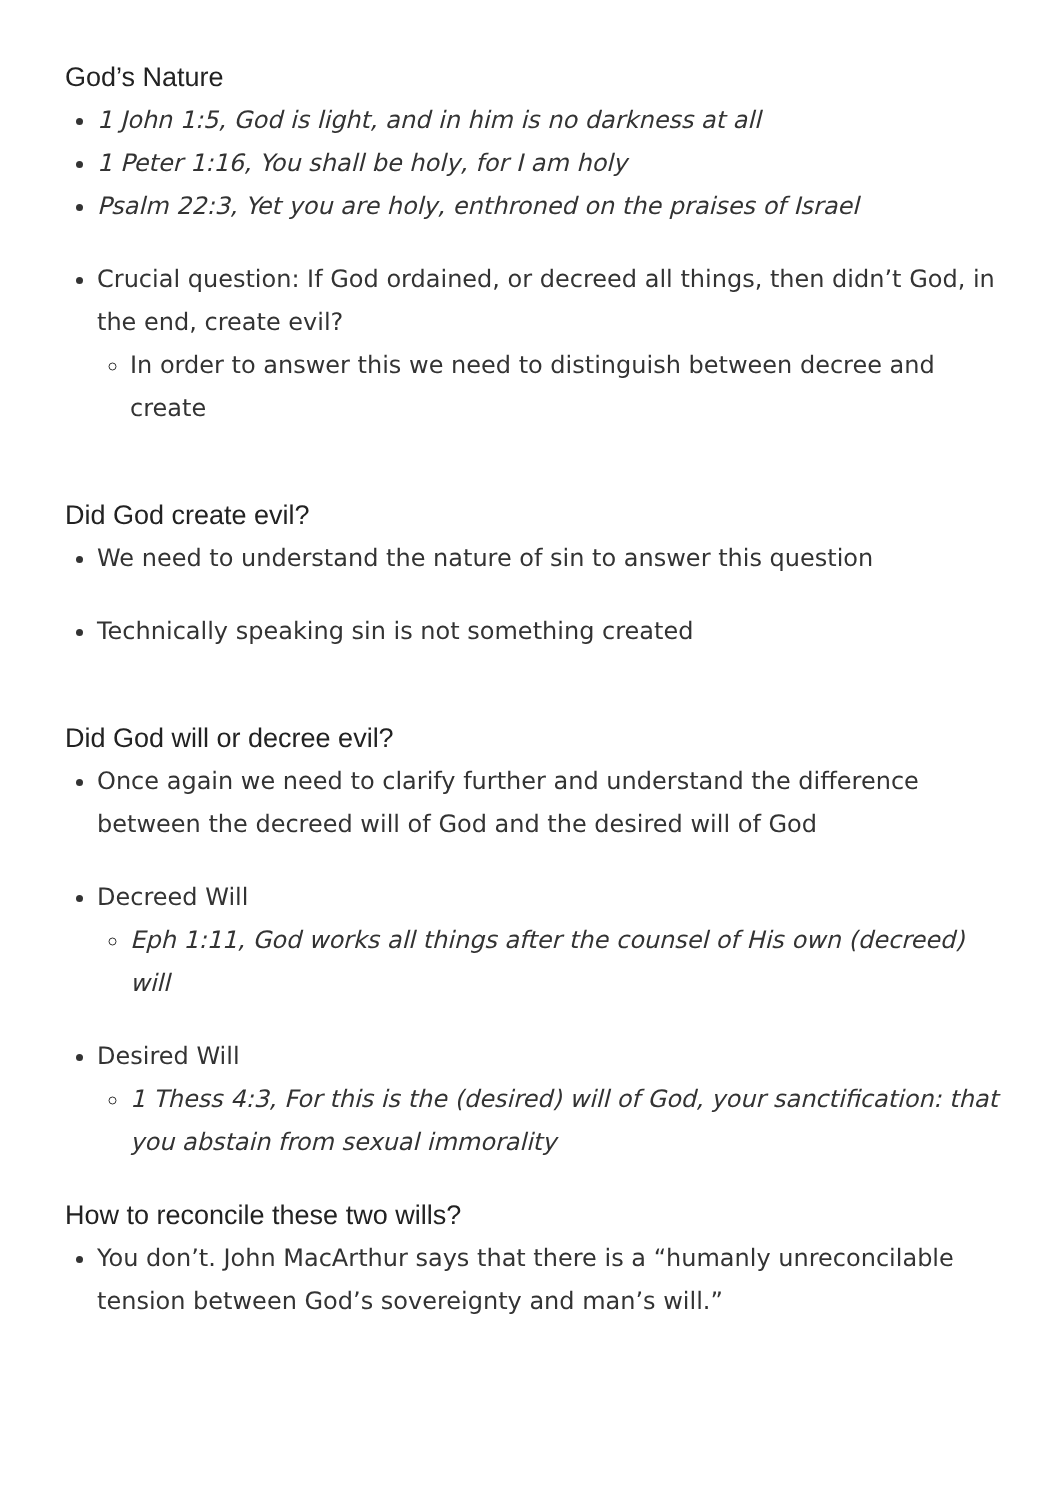God’s Nature
1 John 1:5, God is light, and in him is no darkness at all
1 Peter 1:16, You shall be holy, for I am holy
Psalm 22:3, Yet you are holy, enthroned on the praises of Israel
Crucial question: If God ordained, or decreed all things, then didn’t God, in the end, create evil?
In order to answer this we need to distinguish between decree and create
Did God create evil?
We need to understand the nature of sin to answer this question
Technically speaking sin is not something created
Did God will or decree evil?
Once again we need to clarify further and understand the difference between the decreed will of God and the desired will of God
Decreed Will
Eph 1:11, God works all things after the counsel of His own (decreed) will
Desired Will
1 Thess 4:3, For this is the (desired) will of God, your sanctification: that you abstain from sexual immorality
How to reconcile these two wills?
You don’t. John MacArthur says that there is a “humanly unreconcilable tension between God’s sovereignty and man’s will.”